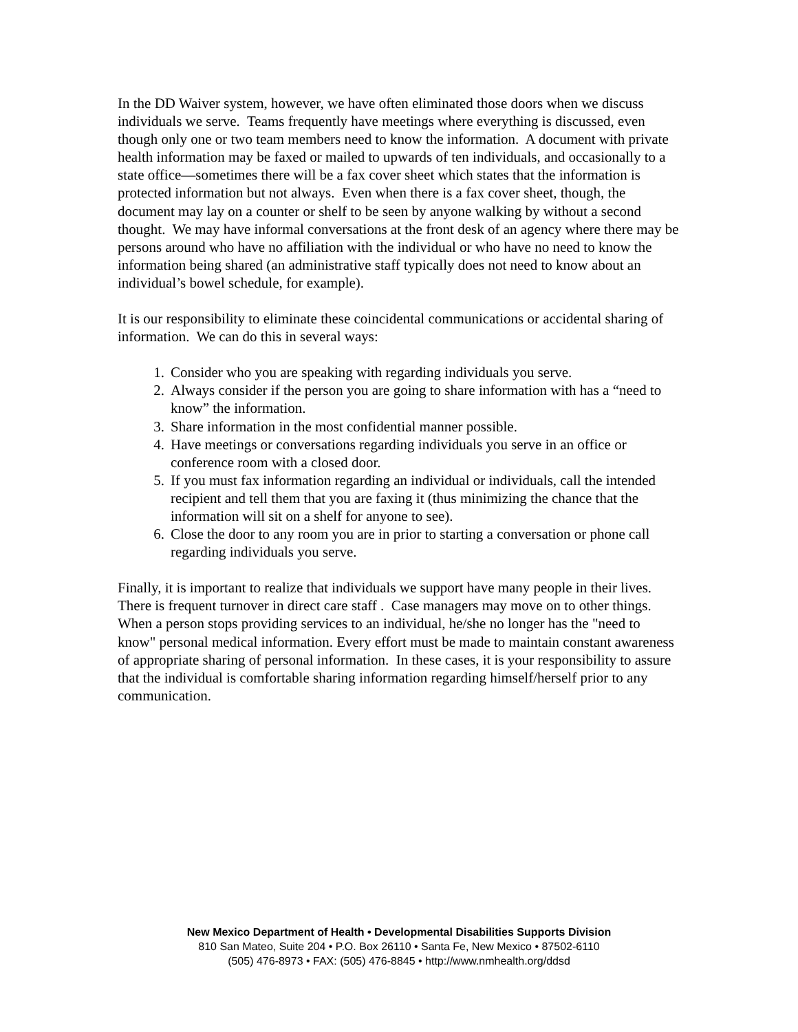In the DD Waiver system, however, we have often eliminated those doors when we discuss individuals we serve. Teams frequently have meetings where everything is discussed, even though only one or two team members need to know the information. A document with private health information may be faxed or mailed to upwards of ten individuals, and occasionally to a state office—sometimes there will be a fax cover sheet which states that the information is protected information but not always. Even when there is a fax cover sheet, though, the document may lay on a counter or shelf to be seen by anyone walking by without a second thought. We may have informal conversations at the front desk of an agency where there may be persons around who have no affiliation with the individual or who have no need to know the information being shared (an administrative staff typically does not need to know about an individual’s bowel schedule, for example).
It is our responsibility to eliminate these coincidental communications or accidental sharing of information. We can do this in several ways:
1. Consider who you are speaking with regarding individuals you serve.
2. Always consider if the person you are going to share information with has a “need to know” the information.
3. Share information in the most confidential manner possible.
4. Have meetings or conversations regarding individuals you serve in an office or conference room with a closed door.
5. If you must fax information regarding an individual or individuals, call the intended recipient and tell them that you are faxing it (thus minimizing the chance that the information will sit on a shelf for anyone to see).
6. Close the door to any room you are in prior to starting a conversation or phone call regarding individuals you serve.
Finally, it is important to realize that individuals we support have many people in their lives. There is frequent turnover in direct care staff . Case managers may move on to other things. When a person stops providing services to an individual, he/she no longer has the "need to know" personal medical information. Every effort must be made to maintain constant awareness of appropriate sharing of personal information. In these cases, it is your responsibility to assure that the individual is comfortable sharing information regarding himself/herself prior to any communication.
New Mexico Department of Health • Developmental Disabilities Supports Division
810 San Mateo, Suite 204 • P.O. Box 26110 • Santa Fe, New Mexico • 87502-6110
(505) 476-8973 • FAX: (505) 476-8845 • http://www.nmhealth.org/ddsd